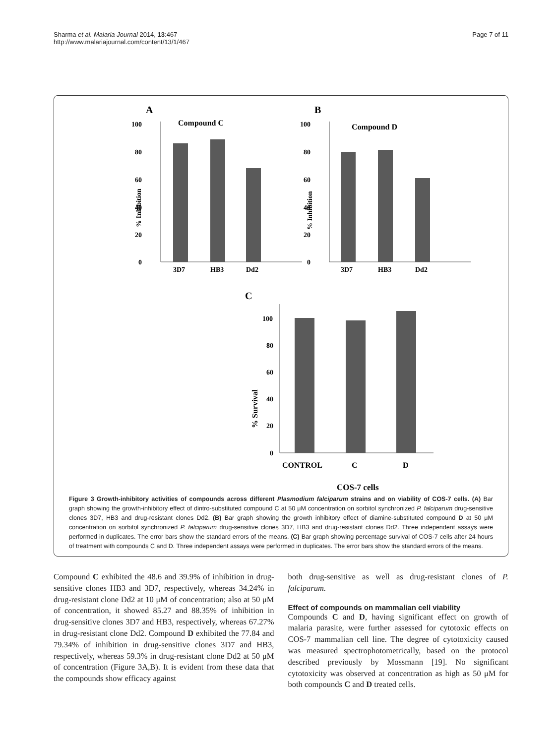Sharma et al. Malaria Journal 2014, 13:467
http://www.malariajournal.com/content/13/1/467
Page 7 of 11
A
Compound C
0
20
40
60
80
100
3D7
HB3
Dd2
% Inhibition
B
Compound D
0
20
40
60
80
100
3D7
HB3
Dd2
% Inhibition
C
0
20
40
60
80
100
CONTROL
C
D
COS-7 cells
% Survival
Figure 3 Growth-inhibitory activities of compounds across different Plasmodium falciparum strains and on viability of COS-7 cells. (A) Bar graph showing the growth-inhibitory effect of dintro-substituted compound C at 50 μM concentration on sorbitol synchronized P. falciparum drug-sensitive clones 3D7, HB3 and drug-resistant clones Dd2. (B) Bar graph showing the growth inhibitory effect of diamine-substituted compound D at 50 μM concentration on sorbitol synchronized P. falciparum drug-sensitive clones 3D7, HB3 and drug-resistant clones Dd2. Three independent assays were performed in duplicates. The error bars show the standard errors of the means. (C) Bar graph showing percentage survival of COS-7 cells after 24 hours of treatment with compounds C and D. Three independent assays were performed in duplicates. The error bars show the standard errors of the means.
Compound C exhibited the 48.6 and 39.9% of inhibition in drug-sensitive clones HB3 and 3D7, respectively, whereas 34.24% in drug-resistant clone Dd2 at 10 μM of concentration; also at 50 μM of concentration, it showed 85.27 and 88.35% of inhibition in drug-sensitive clones 3D7 and HB3, respectively, whereas 67.27% in drug-resistant clone Dd2. Compound D exhibited the 77.84 and 79.34% of inhibition in drug-sensitive clones 3D7 and HB3, respectively, whereas 59.3% in drug-resistant clone Dd2 at 50 μM of concentration (Figure 3A,B). It is evident from these data that the compounds show efficacy against
both drug-sensitive as well as drug-resistant clones of P. falciparum.
Effect of compounds on mammalian cell viability
Compounds C and D, having significant effect on growth of malaria parasite, were further assessed for cytotoxic effects on COS-7 mammalian cell line. The degree of cytotoxicity caused was measured spectrophotometrically, based on the protocol described previously by Mossmann [19]. No significant cytotoxicity was observed at concentration as high as 50 μM for both compounds C and D treated cells.